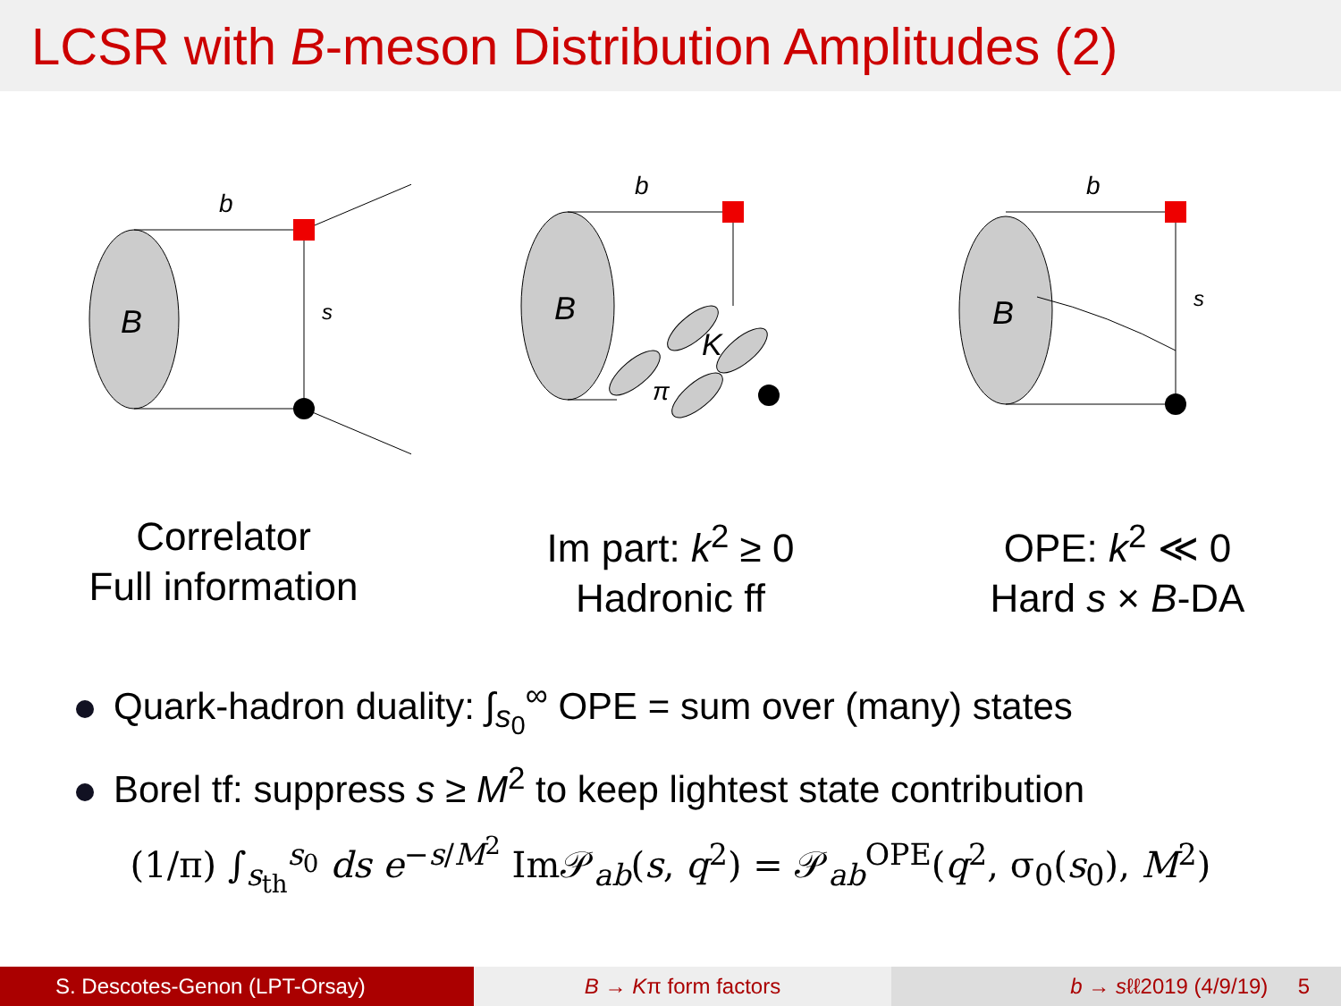LCSR with B-meson Distribution Amplitudes (2)
B
b
s
B
K
π
b
B
b
s
Correlator
Full information
Im part: k<sup>2</sup> ≥ 0
Hadronic ff
OPE: k<sup>2</sup> ≪ 0
Hard s × B-DA
Quark-hadron duality: ∫<sub>s<sub>0</sub></sub><sup>∞</sup> OPE = sum over (many) states
Borel tf: suppress s ≥ M<sup>2</sup> to keep lightest state contribution
(1/π) ∫<sub>s<sub>th</sub></sub><sup>s<sub>0</sub></sup> ds e<sup>−s/M<sup>2</sup></sup> Im𝒫<sub>ab</sub>(s, q<sup>2</sup>) = 𝒫<sub>ab</sub><sup>OPE</sup>(q<sup>2</sup>, σ<sub>0</sub>(s<sub>0</sub>), M<sup>2</sup>)
S. Descotes-Genon (LPT-Orsay) B → Kπ form factors b → sℓℓ2019 (4/9/19) 5